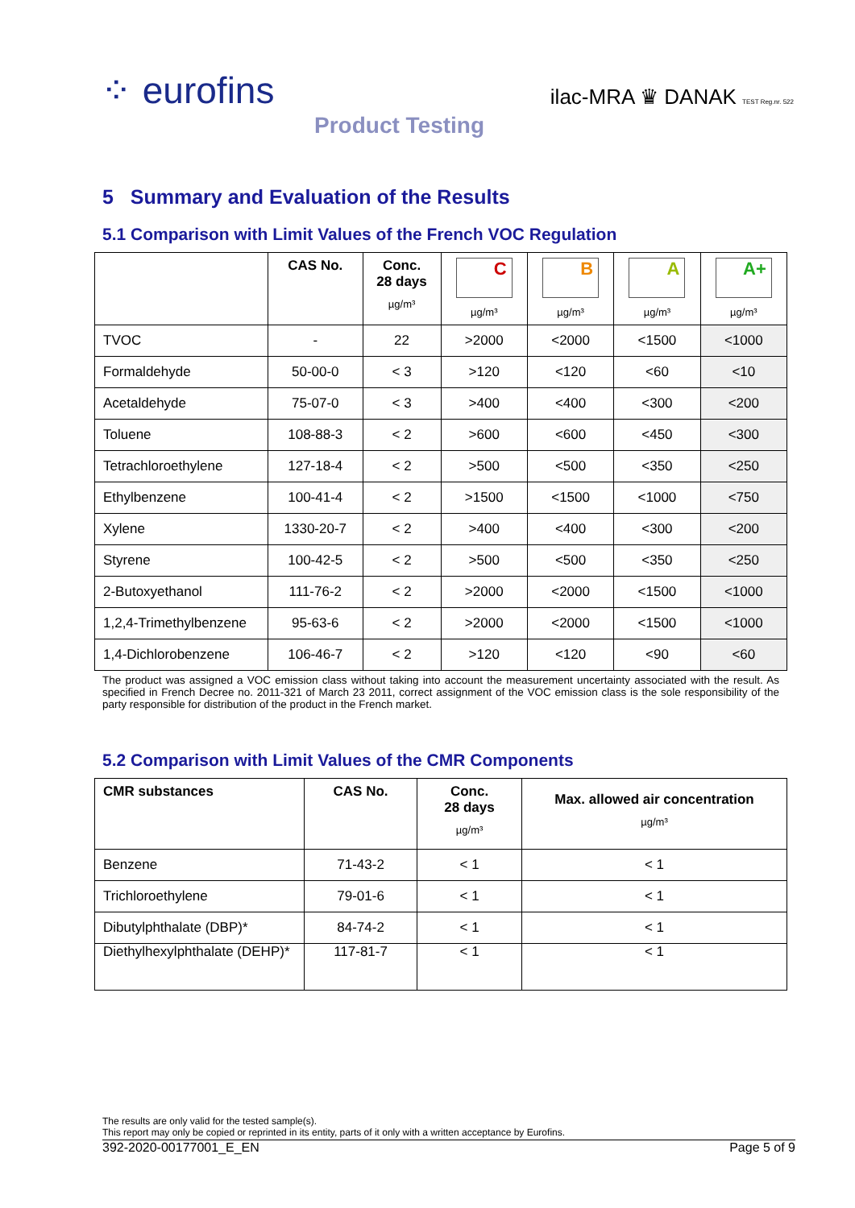⁘ eurofins
Product Testing
ilac-MRA ♛ DANAK TEST Reg.nr. 522
5 Summary and Evaluation of the Results
5.1 Comparison with Limit Values of the French VOC Regulation
| | CAS No. | Conc. 28 days µg/m³ | C µg/m³ | B µg/m³ | A µg/m³ | A+ µg/m³ |
| --- | --- | --- | --- | --- | --- | --- |
| TVOC | - | 22 | >2000 | <2000 | <1500 | <1000 |
| Formaldehyde | 50-00-0 | < 3 | >120 | <120 | <60 | <10 |
| Acetaldehyde | 75-07-0 | < 3 | >400 | <400 | <300 | <200 |
| Toluene | 108-88-3 | < 2 | >600 | <600 | <450 | <300 |
| Tetrachloroethylene | 127-18-4 | < 2 | >500 | <500 | <350 | <250 |
| Ethylbenzene | 100-41-4 | < 2 | >1500 | <1500 | <1000 | <750 |
| Xylene | 1330-20-7 | < 2 | >400 | <400 | <300 | <200 |
| Styrene | 100-42-5 | < 2 | >500 | <500 | <350 | <250 |
| 2-Butoxyethanol | 111-76-2 | < 2 | >2000 | <2000 | <1500 | <1000 |
| 1,2,4-Trimethylbenzene | 95-63-6 | < 2 | >2000 | <2000 | <1500 | <1000 |
| 1,4-Dichlorobenzene | 106-46-7 | < 2 | >120 | <120 | <90 | <60 |
The product was assigned a VOC emission class without taking into account the measurement uncertainty associated with the result. As specified in French Decree no. 2011-321 of March 23 2011, correct assignment of the VOC emission class is the sole responsibility of the party responsible for distribution of the product in the French market.
5.2 Comparison with Limit Values of the CMR Components
| CMR substances | CAS No. | Conc. 28 days µg/m³ | Max. allowed air concentration µg/m³ |
| --- | --- | --- | --- |
| Benzene | 71-43-2 | < 1 | < 1 |
| Trichloroethylene | 79-01-6 | < 1 | < 1 |
| Dibutylphthalate (DBP)* | 84-74-2 | < 1 | < 1 |
| Diethylhexylphthalate (DEHP)* | 117-81-7 | < 1 | < 1 |
The results are only valid for the tested sample(s).
This report may only be copied or reprinted in its entity, parts of it only with a written acceptance by Eurofins.
392-2020-00177001_E_EN Page 5 of 9